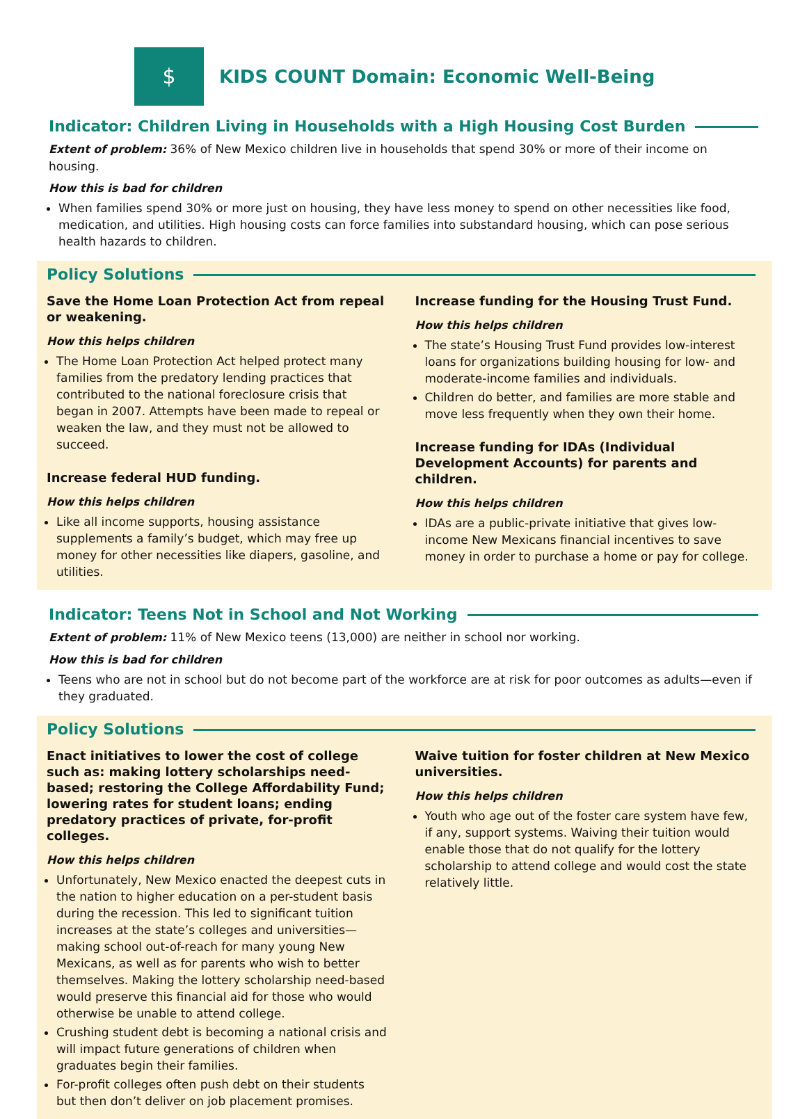$
KIDS COUNT Domain: Economic Well-Being
Indicator: Children Living in Households with a High Housing Cost Burden
Extent of problem: 36% of New Mexico children live in households that spend 30% or more of their income on housing.
How this is bad for children
When families spend 30% or more just on housing, they have less money to spend on other necessities like food, medication, and utilities. High housing costs can force families into substandard housing, which can pose serious health hazards to children.
Policy Solutions
Save the Home Loan Protection Act from repeal or weakening.
How this helps children
The Home Loan Protection Act helped protect many families from the predatory lending practices that contributed to the national foreclosure crisis that began in 2007. Attempts have been made to repeal or weaken the law, and they must not be allowed to succeed.
Increase federal HUD funding.
How this helps children
Like all income supports, housing assistance supplements a family’s budget, which may free up money for other necessities like diapers, gasoline, and utilities.
Increase funding for the Housing Trust Fund.
How this helps children
The state’s Housing Trust Fund provides low-interest loans for organizations building housing for low- and moderate-income families and individuals.
Children do better, and families are more stable and move less frequently when they own their home.
Increase funding for IDAs (Individual Development Accounts) for parents and children.
How this helps children
IDAs are a public-private initiative that gives low-income New Mexicans financial incentives to save money in order to purchase a home or pay for college.
Indicator: Teens Not in School and Not Working
Extent of problem: 11% of New Mexico teens (13,000) are neither in school nor working.
How this is bad for children
Teens who are not in school but do not become part of the workforce are at risk for poor outcomes as adults—even if they graduated.
Policy Solutions
Enact initiatives to lower the cost of college such as: making lottery scholarships need-based; restoring the College Affordability Fund; lowering rates for student loans; ending predatory practices of private, for-profit colleges.
How this helps children
Unfortunately, New Mexico enacted the deepest cuts in the nation to higher education on a per-student basis during the recession. This led to significant tuition increases at the state’s colleges and universities—making school out-of-reach for many young New Mexicans, as well as for parents who wish to better themselves. Making the lottery scholarship need-based would preserve this financial aid for those who would otherwise be unable to attend college.
Crushing student debt is becoming a national crisis and will impact future generations of children when graduates begin their families.
For-profit colleges often push debt on their students but then don’t deliver on job placement promises.
Waive tuition for foster children at New Mexico universities.
How this helps children
Youth who age out of the foster care system have few, if any, support systems. Waiving their tuition would enable those that do not qualify for the lottery scholarship to attend college and would cost the state relatively little.